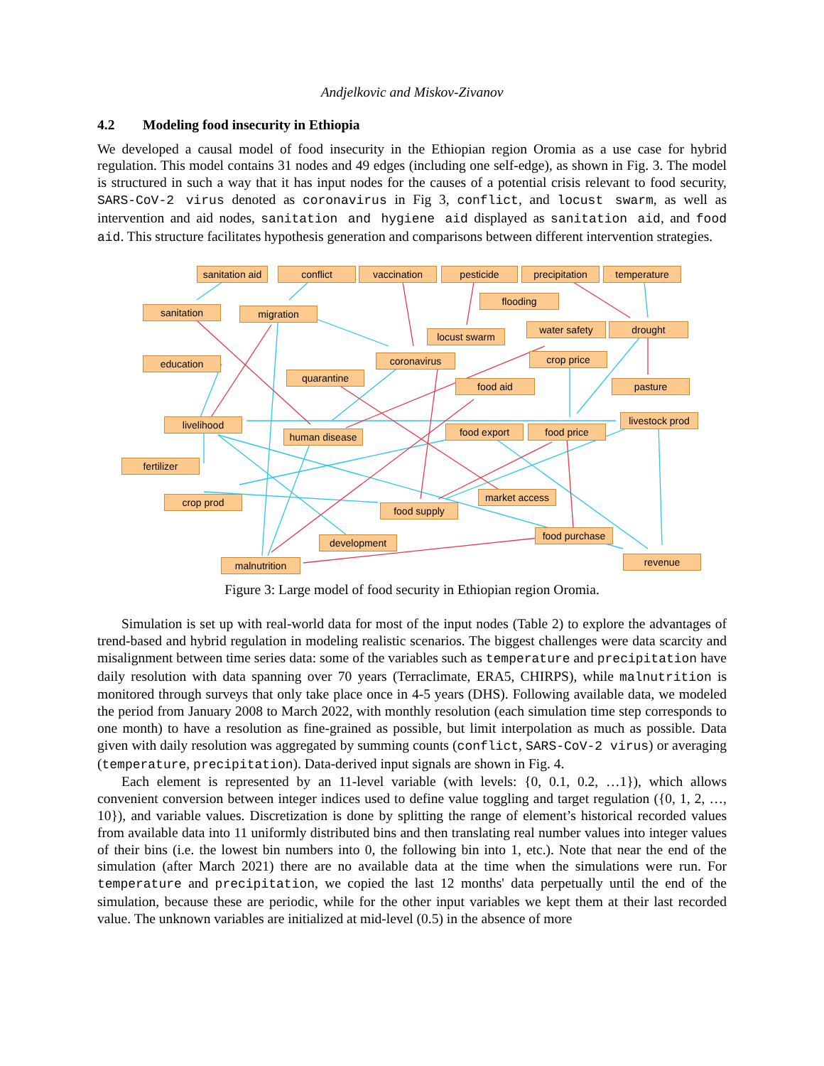Andjelkovic and Miskov-Zivanov
4.2 Modeling food insecurity in Ethiopia
We developed a causal model of food insecurity in the Ethiopian region Oromia as a use case for hybrid regulation. This model contains 31 nodes and 49 edges (including one self-edge), as shown in Fig. 3. The model is structured in such a way that it has input nodes for the causes of a potential crisis relevant to food security, SARS-CoV-2 virus denoted as coronavirus in Fig 3, conflict, and locust swarm, as well as intervention and aid nodes, sanitation and hygiene aid displayed as sanitation aid, and food aid. This structure facilitates hypothesis generation and comparisons between different intervention strategies.
sanitation aid
conflict vaccination pesticide
precipitation
temperature
flooding
sanitation migration
water safety drought
locust swarm
education coronavirus crop price
quarantine
food aid pasture
livelihood
livestock prod
human disease food export food price
fertilizer
crop prod
market access
food supply
food purchase
development
revenue
malnutrition
Figure 3: Large model of food security in Ethiopian region Oromia.
Simulation is set up with real-world data for most of the input nodes (Table 2) to explore the advantages of trend-based and hybrid regulation in modeling realistic scenarios. The biggest challenges were data scarcity and misalignment between time series data: some of the variables such as temperature and precipitation have daily resolution with data spanning over 70 years (Terraclimate, ERA5, CHIRPS), while malnutrition is monitored through surveys that only take place once in 4-5 years (DHS). Following available data, we modeled the period from January 2008 to March 2022, with monthly resolution (each simulation time step corresponds to one month) to have a resolution as fine-grained as possible, but limit interpolation as much as possible. Data given with daily resolution was aggregated by summing counts (conflict, SARS-CoV-2 virus) or averaging (temperature, precipitation). Data-derived input signals are shown in Fig. 4.
Each element is represented by an 11-level variable (with levels: {0, 0.1, 0.2, …1}), which allows convenient conversion between integer indices used to define value toggling and target regulation ({0, 1, 2, …, 10}), and variable values. Discretization is done by splitting the range of element’s historical recorded values from available data into 11 uniformly distributed bins and then translating real number values into integer values of their bins (i.e. the lowest bin numbers into 0, the following bin into 1, etc.). Note that near the end of the simulation (after March 2021) there are no available data at the time when the simulations were run. For temperature and precipitation, we copied the last 12 months' data perpetually until the end of the simulation, because these are periodic, while for the other input variables we kept them at their last recorded value. The unknown variables are initialized at mid-level (0.5) in the absence of more